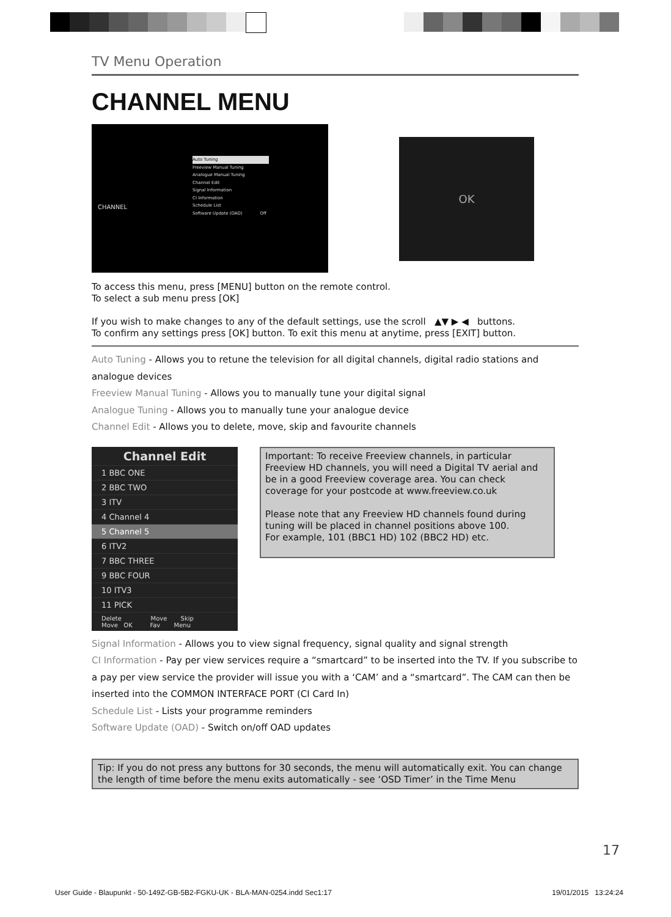TV Menu Operation
CHANNEL MENU
CHANNEL
Auto Tuning
Freeview Manual Tuning
Analogue Manual Tuning
Channel Edit
Signal Information
CI Information
Schedule List
Software Update (OAD) Off
OK
To access this menu, press [MENU] button on the remote control.
To select a sub menu press [OK]
If you wish to make changes to any of the default settings, use the scroll ▲▼ ▶ ◀ buttons.
To confirm any settings press [OK] button. To exit this menu at anytime, press [EXIT] button.
Auto Tuning - Allows you to retune the television for all digital channels, digital radio stations and analogue devices
Freeview Manual Tuning - Allows you to manually tune your digital signal
Analogue Tuning - Allows you to manually tune your analogue device
Channel Edit - Allows you to delete, move, skip and favourite channels
Channel Edit
1 BBC ONE
2 BBC TWO
3 ITV
4 Channel 4
5 Channel 5
6 ITV2
7 BBC THREE
9 BBC FOUR
10 ITV3
11 PICK
Delete Move Skip
Move OK Fav Menu
Important: To receive Freeview channels, in particular Freeview HD channels, you will need a Digital TV aerial and be in a good Freeview coverage area. You can check coverage for your postcode at www.freeview.co.uk
Please note that any Freeview HD channels found during tuning will be placed in channel positions above 100.
For example, 101 (BBC1 HD) 102 (BBC2 HD) etc.
Signal Information - Allows you to view signal frequency, signal quality and signal strength
CI Information - Pay per view services require a “smartcard” to be inserted into the TV. If you subscribe to a pay per view service the provider will issue you with a ‘CAM’ and a “smartcard”. The CAM can then be inserted into the COMMON INTERFACE PORT (CI Card In)
Schedule List - Lists your programme reminders
Software Update (OAD) - Switch on/off OAD updates
Tip: If you do not press any buttons for 30 seconds, the menu will automatically exit. You can change the length of time before the menu exits automatically - see ‘OSD Timer’ in the Time Menu
17
User Guide - Blaupunkt - 50-149Z-GB-5B2-FGKU-UK - BLA-MAN-0254.indd Sec1:17 19/01/2015 13:24:24